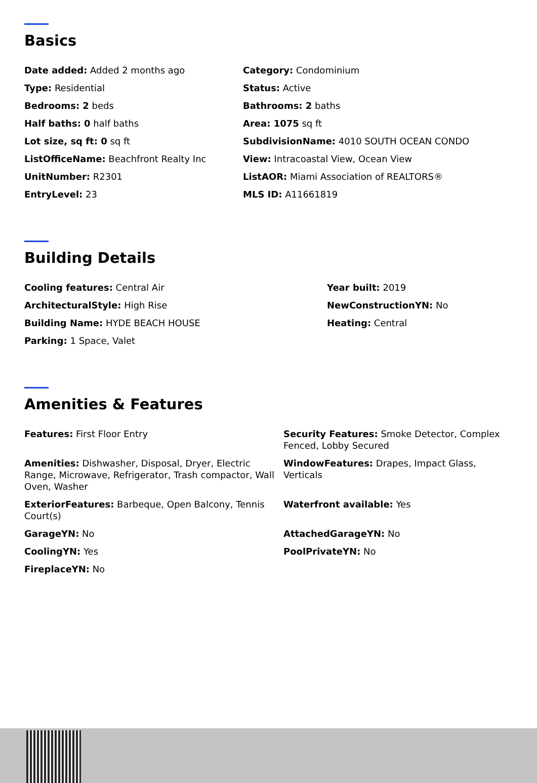Basics
Date added: Added 2 months ago
Category: Condominium
Type: Residential
Status: Active
Bedrooms: 2 beds
Bathrooms: 2 baths
Half baths: 0 half baths
Area: 1075 sq ft
Lot size, sq ft: 0 sq ft
SubdivisionName: 4010 SOUTH OCEAN CONDO
ListOfficeName: Beachfront Realty Inc
View: Intracoastal View, Ocean View
UnitNumber: R2301
ListAOR: Miami Association of REALTORS®
EntryLevel: 23
MLS ID: A11661819
Building Details
Cooling features: Central Air
Year built: 2019
ArchitecturalStyle: High Rise
NewConstructionYN: No
Building Name: HYDE BEACH HOUSE
Heating: Central
Parking: 1 Space, Valet
Amenities & Features
Features: First Floor Entry
Security Features: Smoke Detector, Complex Fenced, Lobby Secured
Amenities: Dishwasher, Disposal, Dryer, Electric Range, Microwave, Refrigerator, Trash compactor, Wall Oven, Washer
WindowFeatures: Drapes, Impact Glass, Verticals
ExteriorFeatures: Barbeque, Open Balcony, Tennis Court(s)
Waterfront available: Yes
GarageYN: No
AttachedGarageYN: No
CoolingYN: Yes
PoolPrivateYN: No
FireplaceYN: No